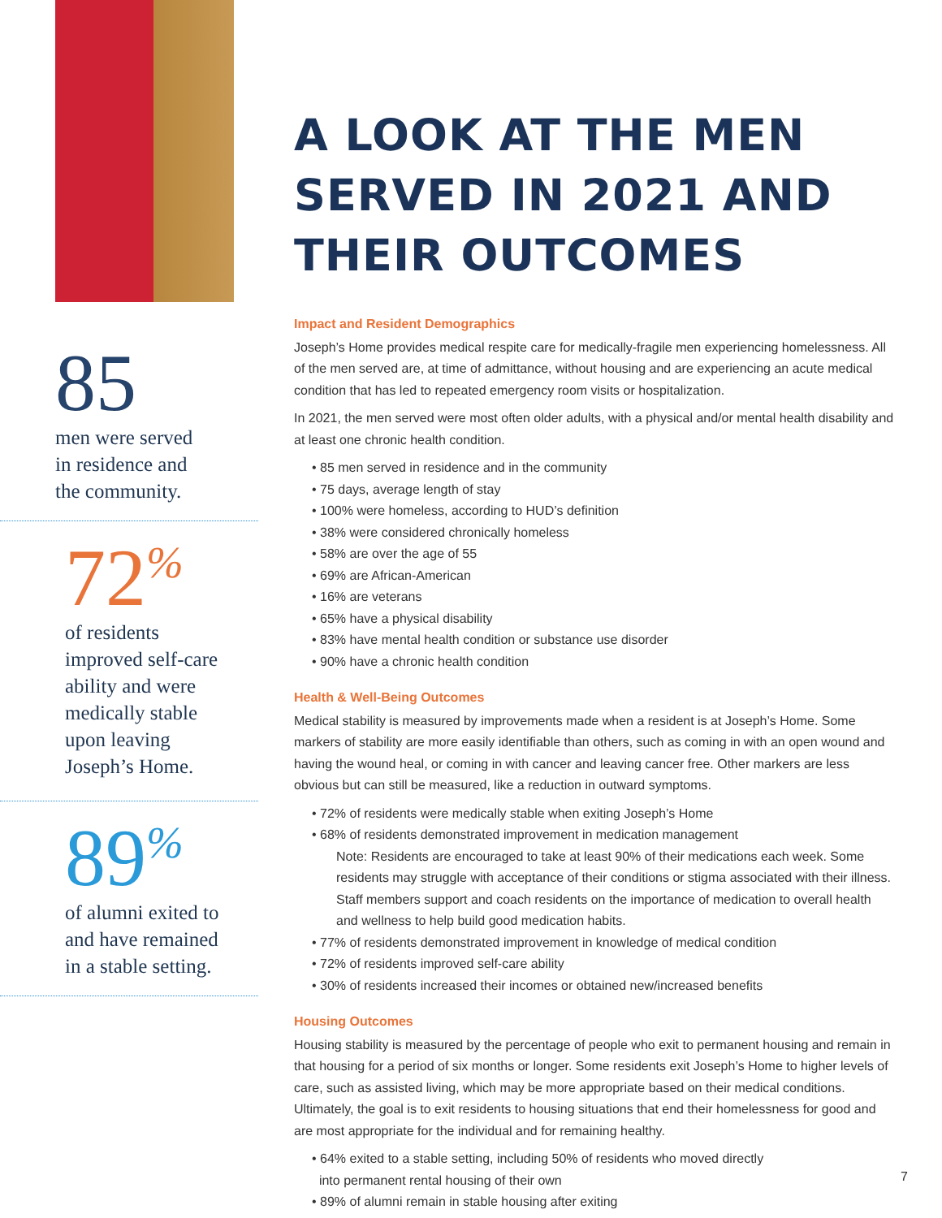85
men were served
in residence and
the community.
72<sup>%</sup>
of residents
improved self-care
ability and were
medically stable
upon leaving
Joseph’s Home.
89<sup>%</sup>
of alumni exited to
and have remained
in a stable setting.
A LOOK AT THE MEN SERVED IN 2021 AND THEIR OUTCOMES
Impact and Resident Demographics
Joseph’s Home provides medical respite care for medically-fragile men experiencing homelessness. All of the men served are, at time of admittance, without housing and are experiencing an acute medical condition that has led to repeated emergency room visits or hospitalization.
In 2021, the men served were most often older adults, with a physical and/or mental health disability and at least one chronic health condition.
• 85 men served in residence and in the community
• 75 days, average length of stay
• 100% were homeless, according to HUD’s definition
• 38% were considered chronically homeless
• 58% are over the age of 55
• 69% are African-American
• 16% are veterans
• 65% have a physical disability
• 83% have mental health condition or substance use disorder
• 90% have a chronic health condition
Health & Well-Being Outcomes
Medical stability is measured by improvements made when a resident is at Joseph’s Home. Some markers of stability are more easily identifiable than others, such as coming in with an open wound and having the wound heal, or coming in with cancer and leaving cancer free. Other markers are less obvious but can still be measured, like a reduction in outward symptoms.
• 72% of residents were medically stable when exiting Joseph’s Home
• 68% of residents demonstrated improvement in medication management
Note: Residents are encouraged to take at least 90% of their medications each week. Some residents may struggle with acceptance of their conditions or stigma associated with their illness. Staff members support and coach residents on the importance of medication to overall health and wellness to help build good medication habits.
• 77% of residents demonstrated improvement in knowledge of medical condition
• 72% of residents improved self-care ability
• 30% of residents increased their incomes or obtained new/increased benefits
Housing Outcomes
Housing stability is measured by the percentage of people who exit to permanent housing and remain in that housing for a period of six months or longer. Some residents exit Joseph’s Home to higher levels of care, such as assisted living, which may be more appropriate based on their medical conditions. Ultimately, the goal is to exit residents to housing situations that end their homelessness for good and are most appropriate for the individual and for remaining healthy.
• 64% exited to a stable setting, including 50% of residents who moved directly
into permanent rental housing of their own
• 89% of alumni remain in stable housing after exiting
7